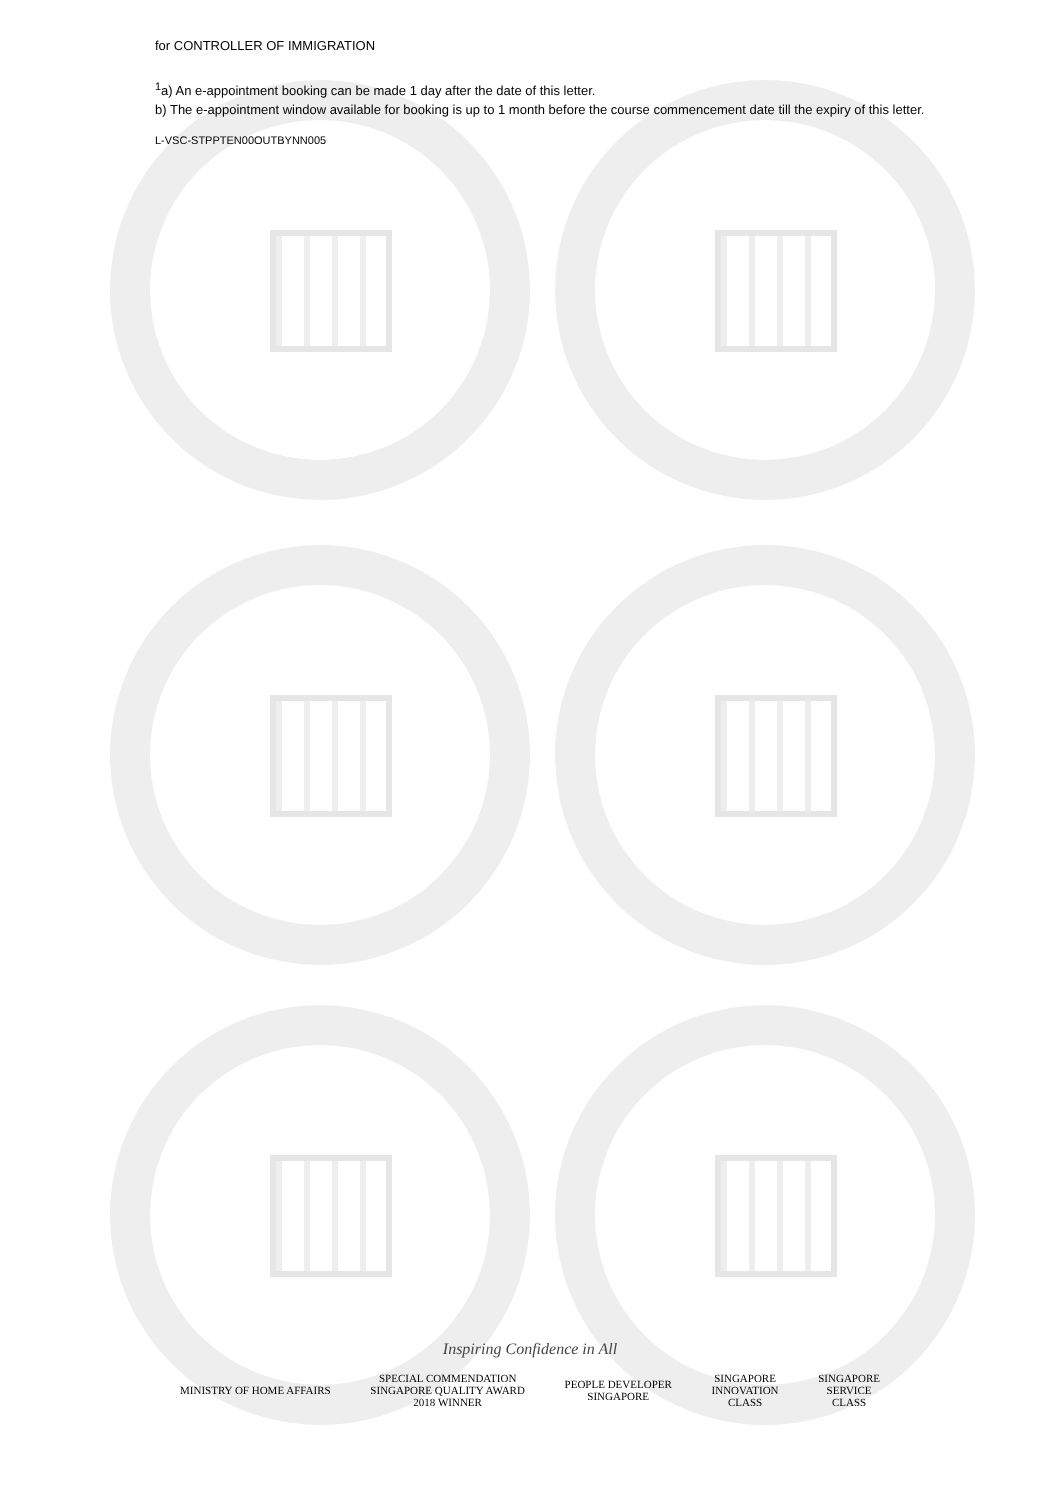for CONTROLLER OF IMMIGRATION
<sup>1</sup> a) An e-appointment booking can be made 1 day after the date of this letter.
b) The e-appointment window available for booking is up to 1 month before the course commencement date till the expiry of this letter.
L-VSC-STPPTEN00OUTBYNN005
Inspiring Confidence in All
MINISTRY OF HOME AFFAIRS
SPECIAL COMMENDATION
SINGAPORE QUALITY AWARD
2018 WINNER
PEOPLE DEVELOPER
SINGAPORE
SINGAPORE
INNOVATION
CLASS
SINGAPORE
SERVICE
CLASS